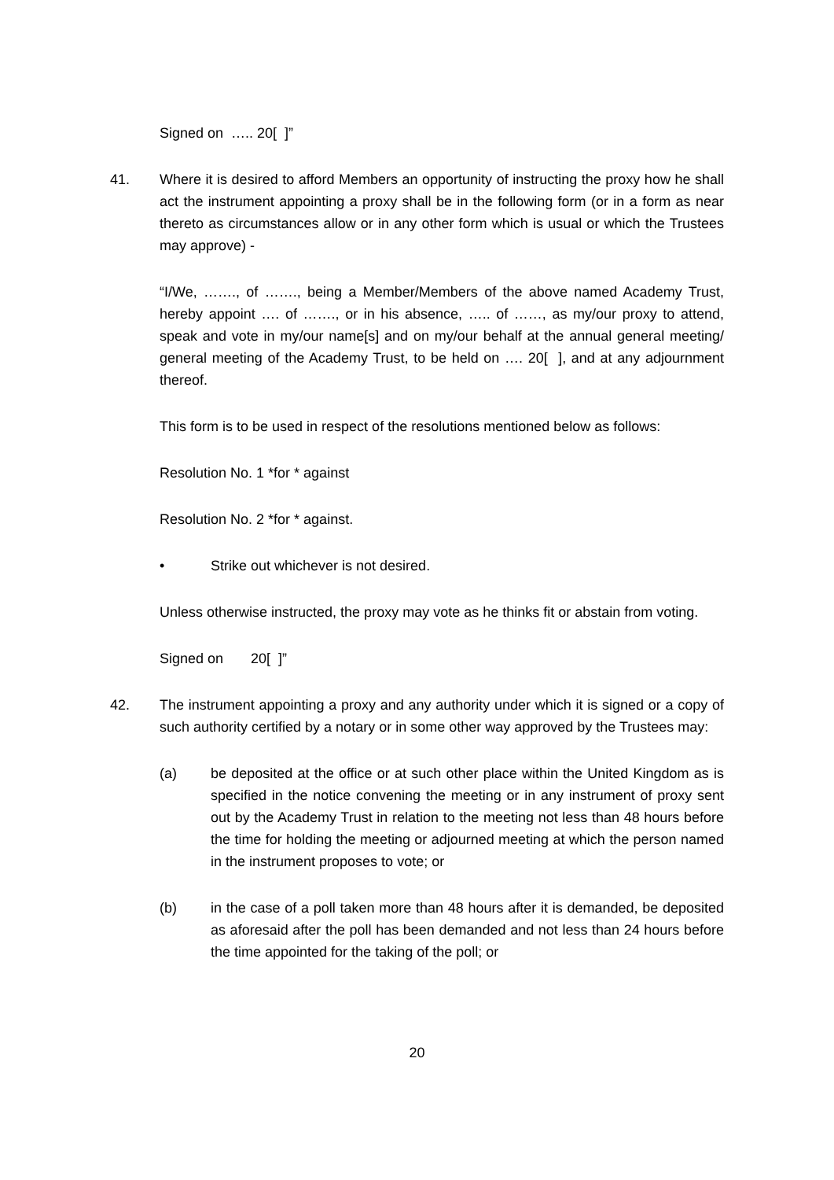Signed on ….. 20[ ]”
41. Where it is desired to afford Members an opportunity of instructing the proxy how he shall act the instrument appointing a proxy shall be in the following form (or in a form as near thereto as circumstances allow or in any other form which is usual or which the Trustees may approve) -
“I/We, ……., of ……., being a Member/Members of the above named Academy Trust, hereby appoint …. of ……., or in his absence, ….. of ……, as my/our proxy to attend, speak and vote in my/our name[s] and on my/our behalf at the annual general meeting/ general meeting of the Academy Trust, to be held on …. 20[ ], and at any adjournment thereof.
This form is to be used in respect of the resolutions mentioned below as follows:
Resolution No. 1 *for * against
Resolution No. 2 *for * against.
• Strike out whichever is not desired.
Unless otherwise instructed, the proxy may vote as he thinks fit or abstain from voting.
Signed on 20[ ]”
42. The instrument appointing a proxy and any authority under which it is signed or a copy of such authority certified by a notary or in some other way approved by the Trustees may:
(a) be deposited at the office or at such other place within the United Kingdom as is specified in the notice convening the meeting or in any instrument of proxy sent out by the Academy Trust in relation to the meeting not less than 48 hours before the time for holding the meeting or adjourned meeting at which the person named in the instrument proposes to vote; or
(b) in the case of a poll taken more than 48 hours after it is demanded, be deposited as aforesaid after the poll has been demanded and not less than 24 hours before the time appointed for the taking of the poll; or
20